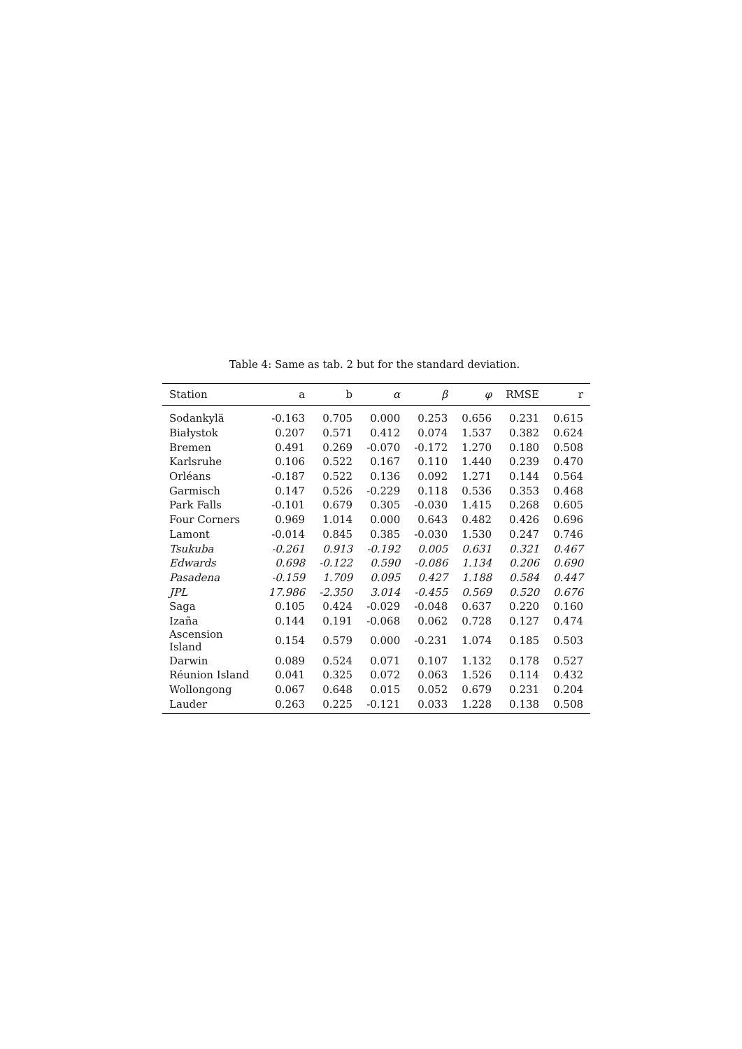Table 4: Same as tab. 2 but for the standard deviation.
| Station | a | b | α | β | φ | RMSE | r |
| --- | --- | --- | --- | --- | --- | --- | --- |
| Sodankylä | -0.163 | 0.705 | 0.000 | 0.253 | 0.656 | 0.231 | 0.615 |
| Białystok | 0.207 | 0.571 | 0.412 | 0.074 | 1.537 | 0.382 | 0.624 |
| Bremen | 0.491 | 0.269 | -0.070 | -0.172 | 1.270 | 0.180 | 0.508 |
| Karlsruhe | 0.106 | 0.522 | 0.167 | 0.110 | 1.440 | 0.239 | 0.470 |
| Orléans | -0.187 | 0.522 | 0.136 | 0.092 | 1.271 | 0.144 | 0.564 |
| Garmisch | 0.147 | 0.526 | -0.229 | 0.118 | 0.536 | 0.353 | 0.468 |
| Park Falls | -0.101 | 0.679 | 0.305 | -0.030 | 1.415 | 0.268 | 0.605 |
| Four Corners | 0.969 | 1.014 | 0.000 | 0.643 | 0.482 | 0.426 | 0.696 |
| Lamont | -0.014 | 0.845 | 0.385 | -0.030 | 1.530 | 0.247 | 0.746 |
| Tsukuba | -0.261 | 0.913 | -0.192 | 0.005 | 0.631 | 0.321 | 0.467 |
| Edwards | 0.698 | -0.122 | 0.590 | -0.086 | 1.134 | 0.206 | 0.690 |
| Pasadena | -0.159 | 1.709 | 0.095 | 0.427 | 1.188 | 0.584 | 0.447 |
| JPL | 17.986 | -2.350 | 3.014 | -0.455 | 0.569 | 0.520 | 0.676 |
| Saga | 0.105 | 0.424 | -0.029 | -0.048 | 0.637 | 0.220 | 0.160 |
| Izaña | 0.144 | 0.191 | -0.068 | 0.062 | 0.728 | 0.127 | 0.474 |
| Ascension Island | 0.154 | 0.579 | 0.000 | -0.231 | 1.074 | 0.185 | 0.503 |
| Darwin | 0.089 | 0.524 | 0.071 | 0.107 | 1.132 | 0.178 | 0.527 |
| Réunion Island | 0.041 | 0.325 | 0.072 | 0.063 | 1.526 | 0.114 | 0.432 |
| Wollongong | 0.067 | 0.648 | 0.015 | 0.052 | 0.679 | 0.231 | 0.204 |
| Lauder | 0.263 | 0.225 | -0.121 | 0.033 | 1.228 | 0.138 | 0.508 |